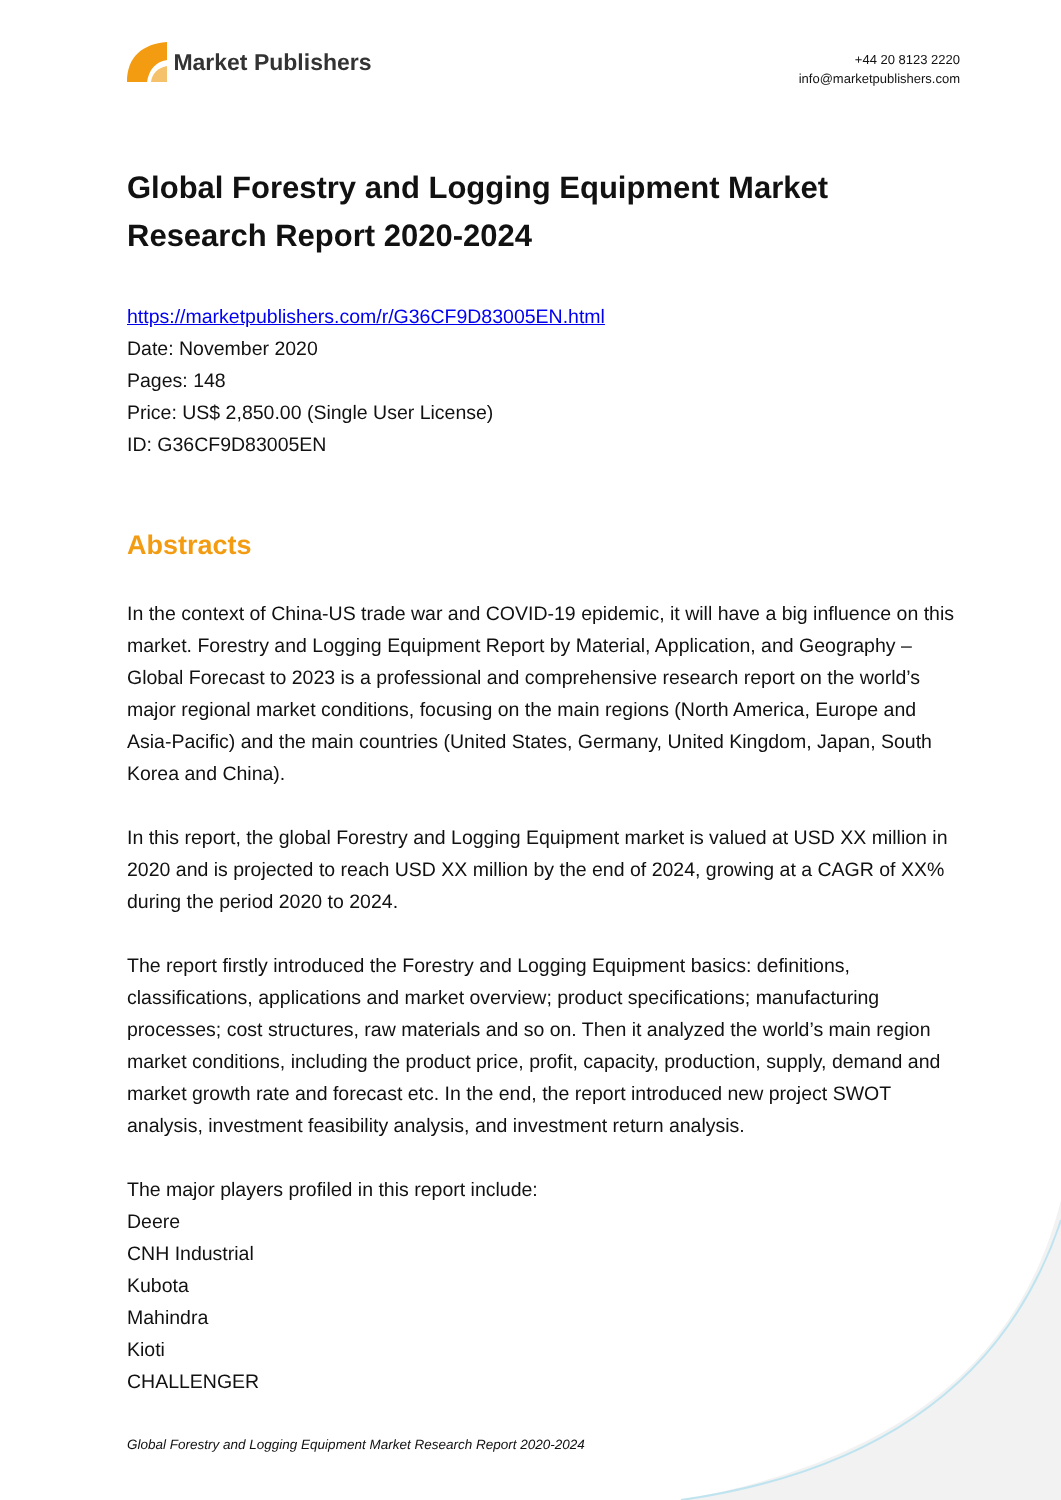Market Publishers
+44 20 8123 2220
info@marketpublishers.com
Global Forestry and Logging Equipment Market Research Report 2020-2024
https://marketpublishers.com/r/G36CF9D83005EN.html
Date: November 2020
Pages: 148
Price: US$ 2,850.00 (Single User License)
ID: G36CF9D83005EN
Abstracts
In the context of China-US trade war and COVID-19 epidemic, it will have a big influence on this market. Forestry and Logging Equipment Report by Material, Application, and Geography – Global Forecast to 2023 is a professional and comprehensive research report on the world’s major regional market conditions, focusing on the main regions (North America, Europe and Asia-Pacific) and the main countries (United States, Germany, United Kingdom, Japan, South Korea and China).
In this report, the global Forestry and Logging Equipment market is valued at USD XX million in 2020 and is projected to reach USD XX million by the end of 2024, growing at a CAGR of XX% during the period 2020 to 2024.
The report firstly introduced the Forestry and Logging Equipment basics: definitions, classifications, applications and market overview; product specifications; manufacturing processes; cost structures, raw materials and so on. Then it analyzed the world’s main region market conditions, including the product price, profit, capacity, production, supply, demand and market growth rate and forecast etc. In the end, the report introduced new project SWOT analysis, investment feasibility analysis, and investment return analysis.
The major players profiled in this report include:
Deere
CNH Industrial
Kubota
Mahindra
Kioti
CHALLENGER
Global Forestry and Logging Equipment Market Research Report 2020-2024